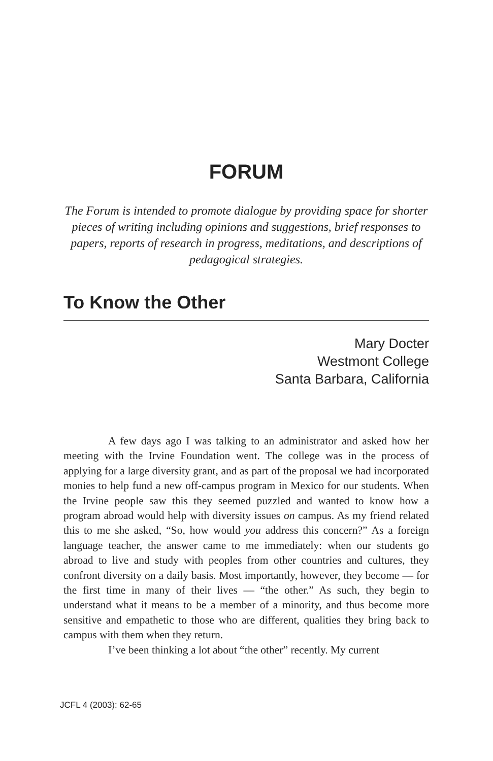FORUM
The Forum is intended to promote dialogue by providing space for shorter pieces of writing including opinions and suggestions, brief responses to papers, reports of research in progress, meditations, and descriptions of pedagogical strategies.
To Know the Other
Mary Docter
Westmont College
Santa Barbara, California
A few days ago I was talking to an administrator and asked how her meeting with the Irvine Foundation went. The college was in the process of applying for a large diversity grant, and as part of the proposal we had incorporated monies to help fund a new off-campus program in Mexico for our students. When the Irvine people saw this they seemed puzzled and wanted to know how a program abroad would help with diversity issues on campus. As my friend related this to me she asked, “So, how would you address this concern?” As a foreign language teacher, the answer came to me immediately: when our students go abroad to live and study with peoples from other countries and cultures, they confront diversity on a daily basis. Most importantly, however, they become — for the first time in many of their lives — “the other.” As such, they begin to understand what it means to be a member of a minority, and thus become more sensitive and empathetic to those who are different, qualities they bring back to campus with them when they return.
I’ve been thinking a lot about “the other” recently. My current
JCFL 4 (2003): 62-65